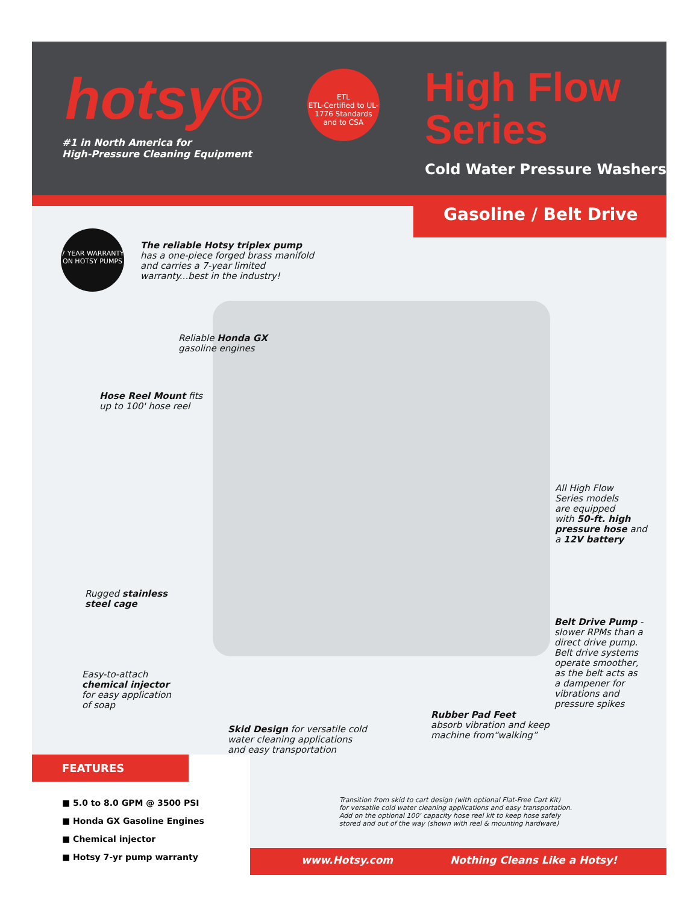hotsy®
#1 in North America for
High-Pressure Cleaning Equipment
ETL
ETL-Certified to UL-1776 Standards and to CSA
High Flow
Series
Cold Water Pressure Washers
Gasoline / Belt Drive
7 YEAR WARRANTY ON HOTSY PUMPS
The reliable Hotsy triplex pump
has a one-piece forged brass manifold
and carries a 7-year limited
warranty...best in the industry!
Reliable Honda GX
gasoline engines
Hose Reel Mount fits
up to 100' hose reel
All High Flow
Series models
are equipped
with 50-ft. high
pressure hose and
a 12V battery
Rugged stainless
steel cage
Belt Drive Pump -
slower RPMs than a
direct drive pump.
Belt drive systems
operate smoother,
as the belt acts as
a dampener for
vibrations and
pressure spikes
Easy-to-attach
chemical injector
for easy application
of soap
Rubber Pad Feet
absorb vibration and keep
machine from“walking”
Skid Design for versatile cold
water cleaning applications
and easy transportation
Transition from skid to cart design (with optional Flat-Free Cart Kit)
for versatile cold water cleaning applications and easy transportation.
Add on the optional 100' capacity hose reel kit to keep hose safely
stored and out of the way (shown with reel & mounting hardware)
FEATURES
■ 5.0 to 8.0 GPM @ 3500 PSI
■ Honda GX Gasoline Engines
■ Chemical injector
■ Hotsy 7-yr pump warranty
www.Hotsy.com Nothing Cleans Like a Hotsy!